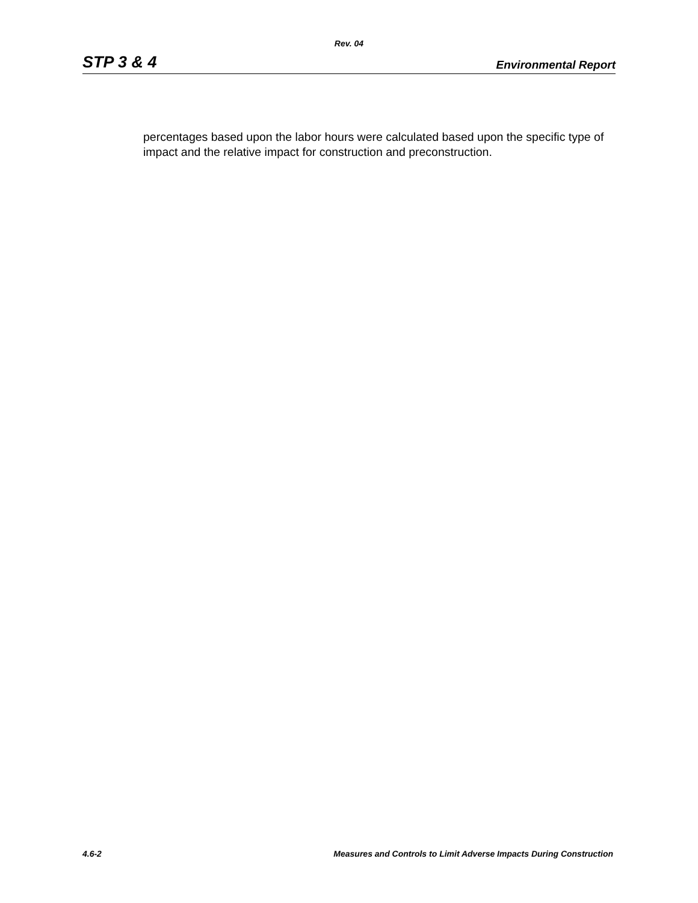Rev. 04
STP 3 & 4 Environmental Report
percentages based upon the labor hours were calculated based upon the specific type of impact and the relative impact for construction and preconstruction.
4.6-2 Measures and Controls to Limit Adverse Impacts During Construction